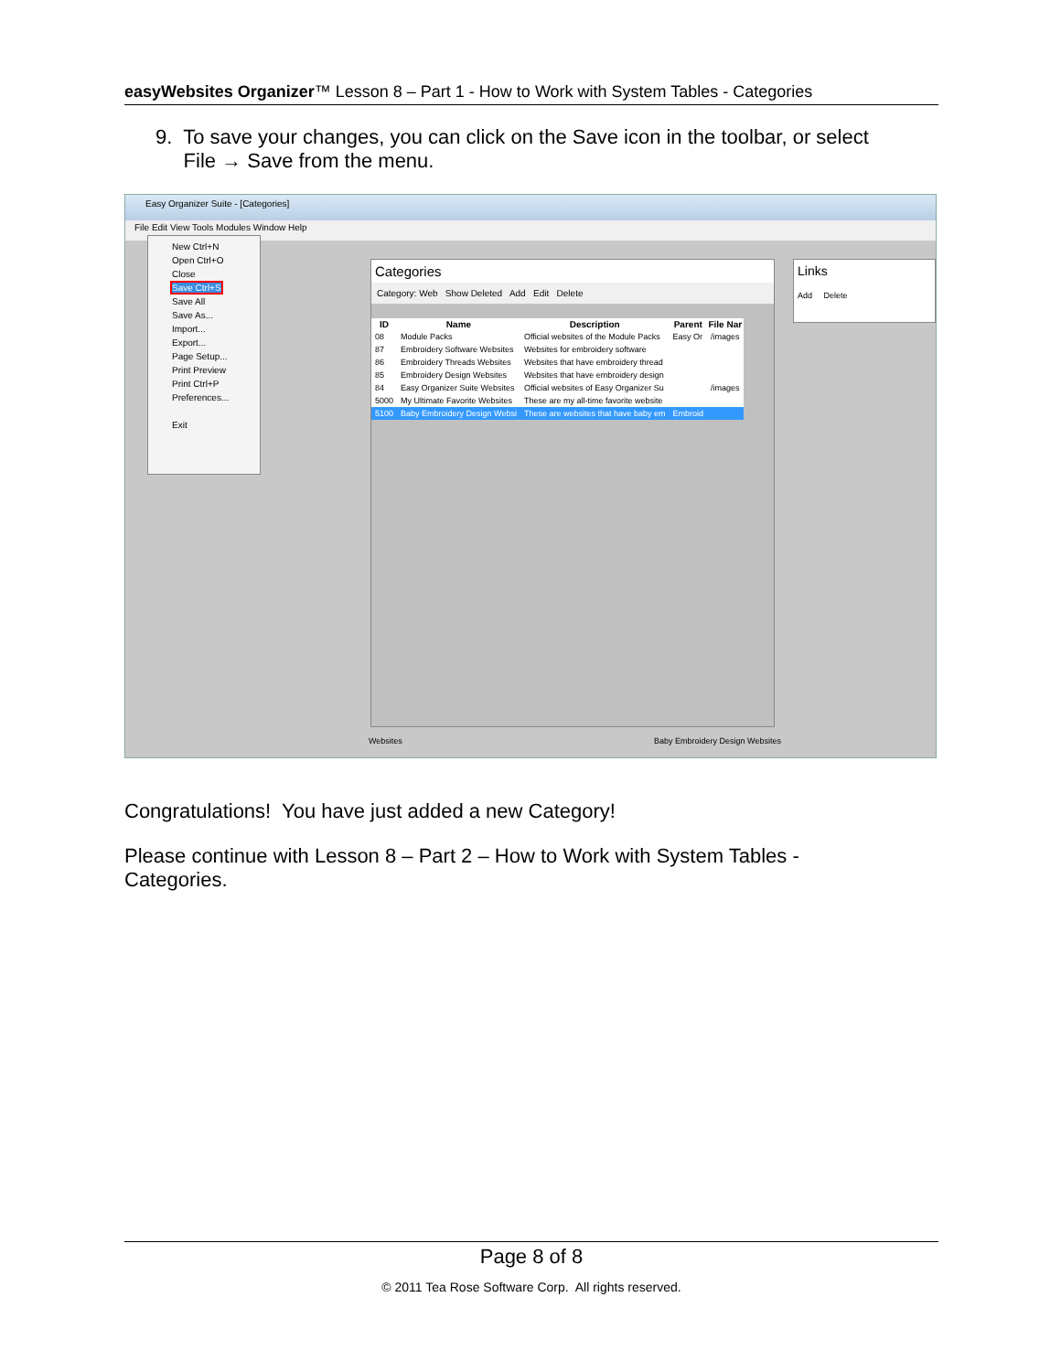easyWebsites Organizer™ Lesson 8 – Part 1 - How to Work with System Tables - Categories
9. To save your changes, you can click on the Save icon in the toolbar, or select
File → Save from the menu.
Easy Organizer Suite - [Categories]
File Edit View Tools Modules Window Help
New Ctrl+N
Open Ctrl+O
Close
Save Ctrl+S
Save All
Save As...
Import...
Export...
Page Setup...
Print Preview
Print Ctrl+P
Preferences...
Exit
Categories
Category: Web Show Deleted Add Edit Delete
| ID | Name | Description | Parent | File Nar |
| --- | --- | --- | --- | --- |
| 08 | Module Packs | Official websites of the Module Packs | Easy Or | /images |
| 87 | Embroidery Software Websites | Websites for embroidery software | | |
| 86 | Embroidery Threads Websites | Websites that have embroidery thread | | |
| 85 | Embroidery Design Websites | Websites that have embroidery design | | |
| 84 | Easy Organizer Suite Websites | Official websites of Easy Organizer Su | | /images |
| 5000 | My Ultimate Favorite Websites | These are my all-time favorite website | | |
| 5100 | Baby Embroidery Design Websi | These are websites that have baby em | Embroid | |
Links
Add Delete
Websites
Baby Embroidery Design Websites
Congratulations! You have just added a new Category!
Please continue with Lesson 8 – Part 2 – How to Work with System Tables - Categories.
Page 8 of 8
© 2011 Tea Rose Software Corp. All rights reserved.